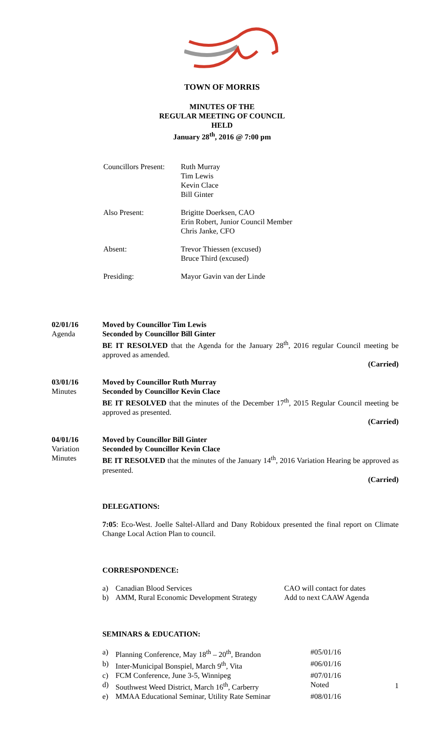TOWN OF MORRIS
MINUTES OF THE
REGULAR MEETING OF COUNCIL
HELD
January 28<sup>th</sup>, 2016 @ 7:00 pm
| Councillors Present: | Ruth Murray Tim Lewis Kevin Clace Bill Ginter |
| Also Present: | Brigitte Doerksen, CAO Erin Robert, Junior Council Member Chris Janke, CFO |
| Absent: | Trevor Thiessen (excused) Bruce Third (excused) |
| Presiding: | Mayor Gavin van der Linde |
02/01/16
Agenda
Moved by Councillor Tim Lewis
Seconded by Councillor Bill Ginter
BE IT RESOLVED that the Agenda for the January 28<sup>th</sup>, 2016 regular Council meeting be approved as amended.
(Carried)
03/01/16
Minutes
Moved by Councillor Ruth Murray
Seconded by Councillor Kevin Clace
BE IT RESOLVED that the minutes of the December 17<sup>th</sup>, 2015 Regular Council meeting be approved as presented.
(Carried)
04/01/16
Variation
Minutes
Moved by Councillor Bill Ginter
Seconded by Councillor Kevin Clace
BE IT RESOLVED that the minutes of the January 14<sup>th</sup>, 2016 Variation Hearing be approved as presented.
(Carried)
DELEGATIONS:
7:05: Eco-West. Joelle Saltel-Allard and Dany Robidoux presented the final report on Climate Change Local Action Plan to council.
CORRESPONDENCE:
a) Canadian Blood Services CAO will contact for dates
b) AMM, Rural Economic Development Strategy Add to next CAAW Agenda
SEMINARS & EDUCATION:
a) Planning Conference, May 18<sup>th</sup> – 20<sup>th</sup>, Brandon #05/01/16
b) Inter-Municipal Bonspiel, March 9<sup>th</sup>, Vita #06/01/16
c) FCM Conference, June 3-5, Winnipeg #07/01/16
d) Southwest Weed District, March 16<sup>th</sup>, Carberry Noted
e) MMAA Educational Seminar, Utility Rate Seminar #08/01/16
1